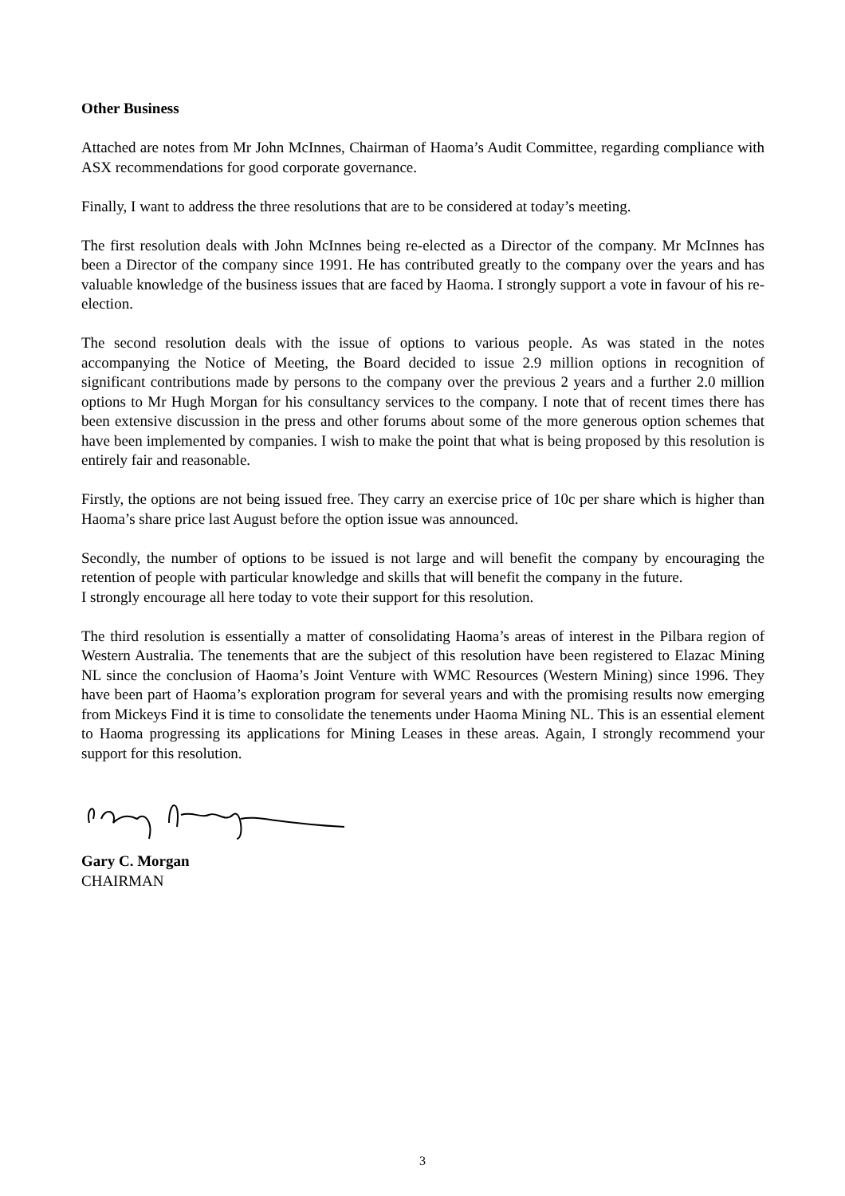Other Business
Attached are notes from Mr John McInnes, Chairman of Haoma’s Audit Committee, regarding compliance with ASX recommendations for good corporate governance.
Finally, I want to address the three resolutions that are to be considered at today’s meeting.
The first resolution deals with John McInnes being re-elected as a Director of the company. Mr McInnes has been a Director of the company since 1991. He has contributed greatly to the company over the years and has valuable knowledge of the business issues that are faced by Haoma. I strongly support a vote in favour of his re-election.
The second resolution deals with the issue of options to various people. As was stated in the notes accompanying the Notice of Meeting, the Board decided to issue 2.9 million options in recognition of significant contributions made by persons to the company over the previous 2 years and a further 2.0 million options to Mr Hugh Morgan for his consultancy services to the company. I note that of recent times there has been extensive discussion in the press and other forums about some of the more generous option schemes that have been implemented by companies. I wish to make the point that what is being proposed by this resolution is entirely fair and reasonable.
Firstly, the options are not being issued free. They carry an exercise price of 10c per share which is higher than Haoma’s share price last August before the option issue was announced.
Secondly, the number of options to be issued is not large and will benefit the company by encouraging the retention of people with particular knowledge and skills that will benefit the company in the future.
I strongly encourage all here today to vote their support for this resolution.
The third resolution is essentially a matter of consolidating Haoma’s areas of interest in the Pilbara region of Western Australia. The tenements that are the subject of this resolution have been registered to Elazac Mining NL since the conclusion of Haoma’s Joint Venture with WMC Resources (Western Mining) since 1996. They have been part of Haoma’s exploration program for several years and with the promising results now emerging from Mickeys Find it is time to consolidate the tenements under Haoma Mining NL. This is an essential element to Haoma progressing its applications for Mining Leases in these areas. Again, I strongly recommend your support for this resolution.
Gary C. Morgan
CHAIRMAN
3